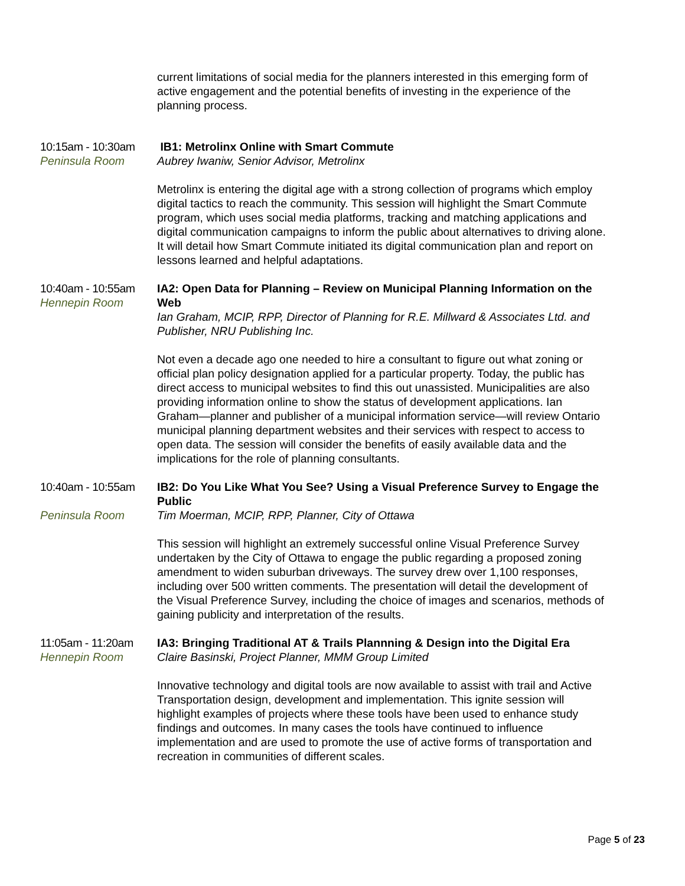current limitations of social media for the planners interested in this emerging form of active engagement and the potential benefits of investing in the experience of the planning process.
10:15am - 10:30am
Peninsula Room
IB1: Metrolinx Online with Smart Commute
Aubrey Iwaniw, Senior Advisor, Metrolinx
Metrolinx is entering the digital age with a strong collection of programs which employ digital tactics to reach the community. This session will highlight the Smart Commute program, which uses social media platforms, tracking and matching applications and digital communication campaigns to inform the public about alternatives to driving alone. It will detail how Smart Commute initiated its digital communication plan and report on lessons learned and helpful adaptations.
10:40am - 10:55am
Hennepin Room
IA2: Open Data for Planning – Review on Municipal Planning Information on the Web
Ian Graham, MCIP, RPP, Director of Planning for R.E. Millward & Associates Ltd. and Publisher, NRU Publishing Inc.
Not even a decade ago one needed to hire a consultant to figure out what zoning or official plan policy designation applied for a particular property. Today, the public has direct access to municipal websites to find this out unassisted. Municipalities are also providing information online to show the status of development applications. Ian Graham—planner and publisher of a municipal information service—will review Ontario municipal planning department websites and their services with respect to access to open data. The session will consider the benefits of easily available data and the implications for the role of planning consultants.
10:40am - 10:55am
Peninsula Room
IB2: Do You Like What You See? Using a Visual Preference Survey to Engage the Public
Tim Moerman, MCIP, RPP, Planner, City of Ottawa
This session will highlight an extremely successful online Visual Preference Survey undertaken by the City of Ottawa to engage the public regarding a proposed zoning amendment to widen suburban driveways. The survey drew over 1,100 responses, including over 500 written comments. The presentation will detail the development of the Visual Preference Survey, including the choice of images and scenarios, methods of gaining publicity and interpretation of the results.
11:05am - 11:20am
Hennepin Room
IA3: Bringing Traditional AT & Trails Plannning & Design into the Digital Era
Claire Basinski, Project Planner, MMM Group Limited
Innovative technology and digital tools are now available to assist with trail and Active Transportation design, development and implementation. This ignite session will highlight examples of projects where these tools have been used to enhance study findings and outcomes. In many cases the tools have continued to influence implementation and are used to promote the use of active forms of transportation and recreation in communities of different scales.
Page 5 of 23